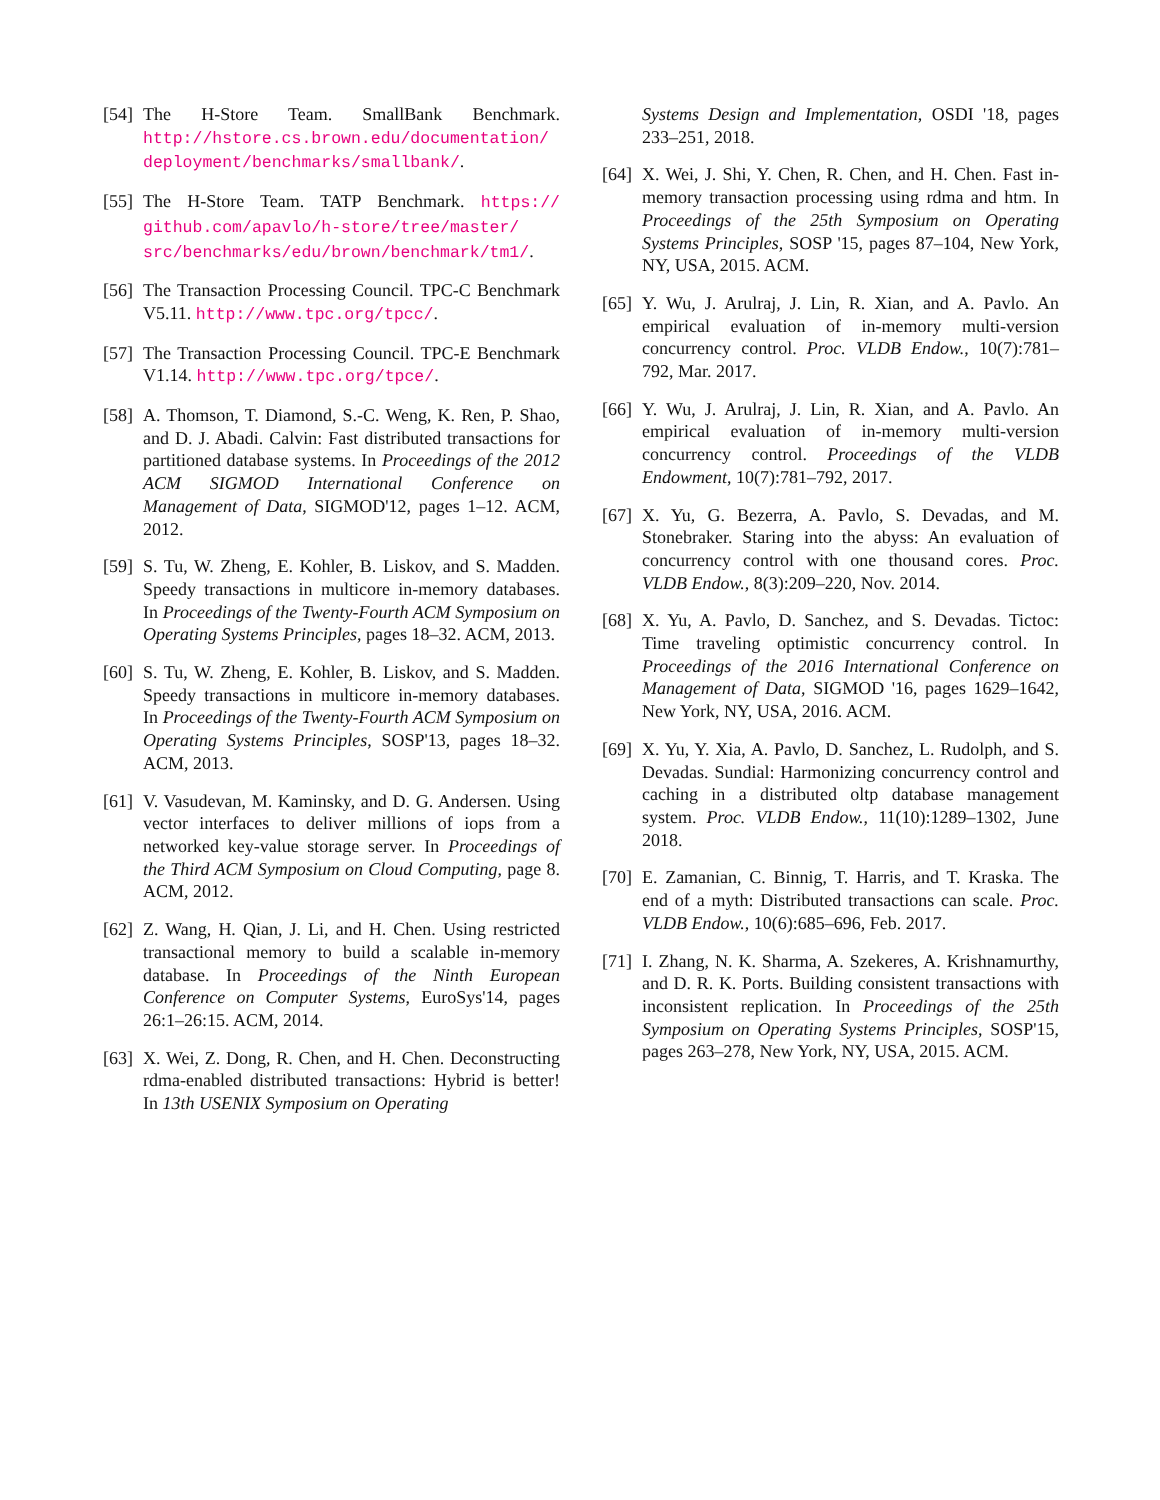[54]
The H-Store Team. SmallBank Benchmark. http://hstore.cs.brown.edu/documentation/ deployment/benchmarks/smallbank/.
[55]
The H-Store Team. TATP Benchmark. https:// github.com/apavlo/h-store/tree/master/ src/benchmarks/edu/brown/benchmark/tm1/.
[56]
The Transaction Processing Council. TPC-C Benchmark V5.11. http://www.tpc.org/tpcc/.
[57]
The Transaction Processing Council. TPC-E Benchmark V1.14. http://www.tpc.org/tpce/.
[58]
A. Thomson, T. Diamond, S.-C. Weng, K. Ren, P. Shao, and D. J. Abadi. Calvin: Fast distributed transactions for partitioned database systems. In Proceedings of the 2012 ACM SIGMOD International Conference on Management of Data, SIGMOD'12, pages 1–12. ACM, 2012.
[59]
S. Tu, W. Zheng, E. Kohler, B. Liskov, and S. Madden. Speedy transactions in multicore in-memory databases. In Proceedings of the Twenty-Fourth ACM Symposium on Operating Systems Principles, pages 18–32. ACM, 2013.
[60]
S. Tu, W. Zheng, E. Kohler, B. Liskov, and S. Madden. Speedy transactions in multicore in-memory databases. In Proceedings of the Twenty-Fourth ACM Symposium on Operating Systems Principles, SOSP'13, pages 18–32. ACM, 2013.
[61]
V. Vasudevan, M. Kaminsky, and D. G. Andersen. Using vector interfaces to deliver millions of iops from a networked key-value storage server. In Proceedings of the Third ACM Symposium on Cloud Computing, page 8. ACM, 2012.
[62]
Z. Wang, H. Qian, J. Li, and H. Chen. Using restricted transactional memory to build a scalable in-memory database. In Proceedings of the Ninth European Conference on Computer Systems, EuroSys'14, pages 26:1–26:15. ACM, 2014.
[63]
X. Wei, Z. Dong, R. Chen, and H. Chen. Deconstructing rdma-enabled distributed transactions: Hybrid is better! In 13th USENIX Symposium on Operating
Systems Design and Implementation, OSDI '18, pages 233–251, 2018.
[64]
X. Wei, J. Shi, Y. Chen, R. Chen, and H. Chen. Fast in-memory transaction processing using rdma and htm. In Proceedings of the 25th Symposium on Operating Systems Principles, SOSP '15, pages 87–104, New York, NY, USA, 2015. ACM.
[65]
Y. Wu, J. Arulraj, J. Lin, R. Xian, and A. Pavlo. An empirical evaluation of in-memory multi-version concurrency control. Proc. VLDB Endow., 10(7):781–792, Mar. 2017.
[66]
Y. Wu, J. Arulraj, J. Lin, R. Xian, and A. Pavlo. An empirical evaluation of in-memory multi-version concurrency control. Proceedings of the VLDB Endowment, 10(7):781–792, 2017.
[67]
X. Yu, G. Bezerra, A. Pavlo, S. Devadas, and M. Stonebraker. Staring into the abyss: An evaluation of concurrency control with one thousand cores. Proc. VLDB Endow., 8(3):209–220, Nov. 2014.
[68]
X. Yu, A. Pavlo, D. Sanchez, and S. Devadas. Tictoc: Time traveling optimistic concurrency control. In Proceedings of the 2016 International Conference on Management of Data, SIGMOD '16, pages 1629–1642, New York, NY, USA, 2016. ACM.
[69]
X. Yu, Y. Xia, A. Pavlo, D. Sanchez, L. Rudolph, and S. Devadas. Sundial: Harmonizing concurrency control and caching in a distributed oltp database management system. Proc. VLDB Endow., 11(10):1289–1302, June 2018.
[70]
E. Zamanian, C. Binnig, T. Harris, and T. Kraska. The end of a myth: Distributed transactions can scale. Proc. VLDB Endow., 10(6):685–696, Feb. 2017.
[71]
I. Zhang, N. K. Sharma, A. Szekeres, A. Krishnamurthy, and D. R. K. Ports. Building consistent transactions with inconsistent replication. In Proceedings of the 25th Symposium on Operating Systems Principles, SOSP'15, pages 263–278, New York, NY, USA, 2015. ACM.